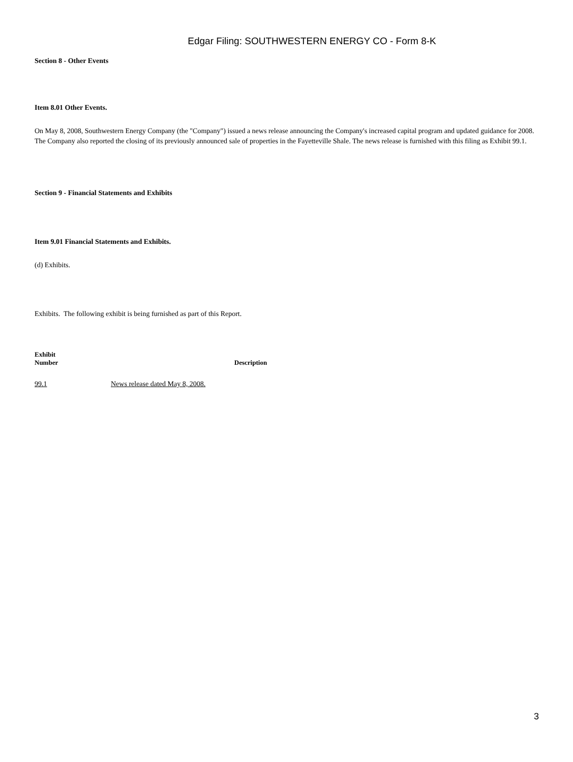Edgar Filing: SOUTHWESTERN ENERGY CO - Form 8-K
Section 8 - Other Events
Item 8.01 Other Events.
On May 8, 2008, Southwestern Energy Company (the "Company") issued a news release announcing the Company's increased capital program and updated guidance for 2008. The Company also reported the closing of its previously announced sale of properties in the Fayetteville Shale. The news release is furnished with this filing as Exhibit 99.1.
Section 9 - Financial Statements and Exhibits
Item 9.01 Financial Statements and Exhibits.
(d) Exhibits.
Exhibits. The following exhibit is being furnished as part of this Report.
| Exhibit Number | Description |
| 99.1 | News release dated May 8, 2008. |
3